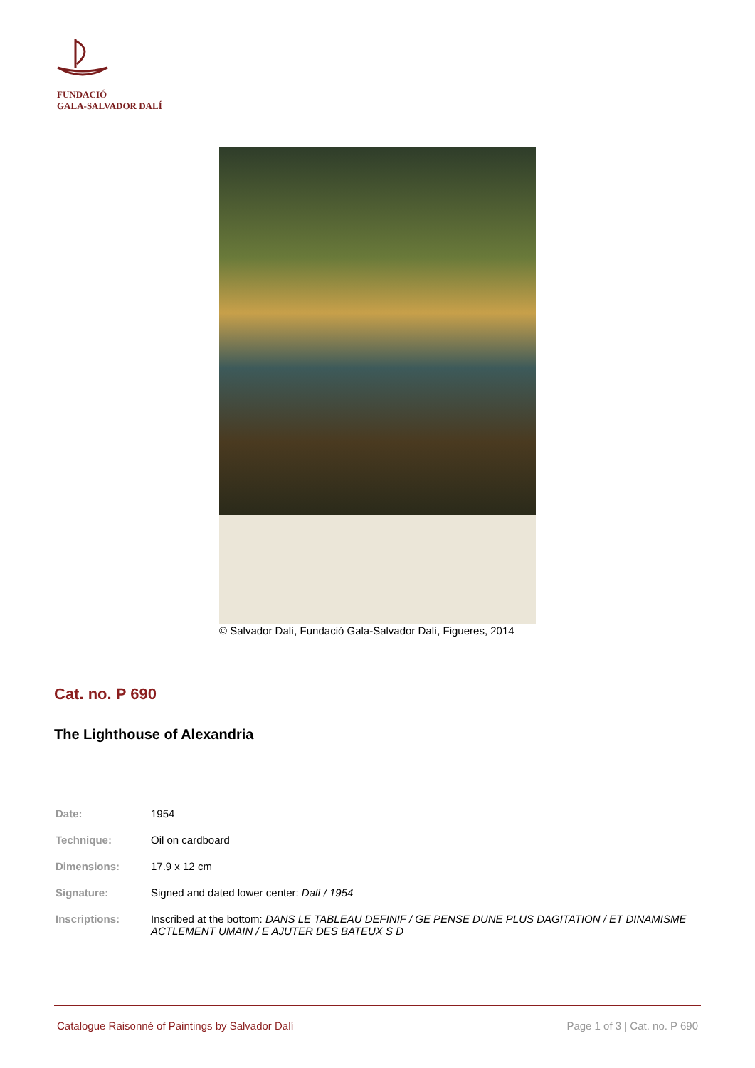FUNDACIÓ
GALA-SALVADOR DALÍ
© Salvador Dalí, Fundació Gala-Salvador Dalí, Figueres, 2014
Cat. no. P 690
The Lighthouse of Alexandria
| Date: | 1954 |
| Technique: | Oil on cardboard |
| Dimensions: | 17.9 x 12 cm |
| Signature: | Signed and dated lower center: Dalí / 1954 |
| Inscriptions: | Inscribed at the bottom: DANS LE TABLEAU DEFINIF / GE PENSE DUNE PLUS DAGITATION / ET DINAMISME ACTLEMENT UMAIN / E AJUTER DES BATEUX S D |
Catalogue Raisonné of Paintings by Salvador Dalí Page 1 of 3 | Cat. no. P 690